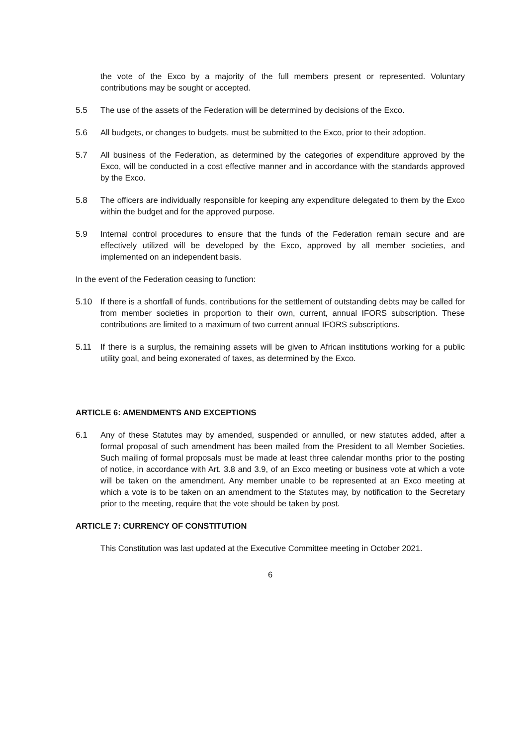the vote of the Exco by a majority of the full members present or represented. Voluntary contributions may be sought or accepted.
5.5 The use of the assets of the Federation will be determined by decisions of the Exco.
5.6 All budgets, or changes to budgets, must be submitted to the Exco, prior to their adoption.
5.7 All business of the Federation, as determined by the categories of expenditure approved by the Exco, will be conducted in a cost effective manner and in accordance with the standards approved by the Exco.
5.8 The officers are individually responsible for keeping any expenditure delegated to them by the Exco within the budget and for the approved purpose.
5.9 Internal control procedures to ensure that the funds of the Federation remain secure and are effectively utilized will be developed by the Exco, approved by all member societies, and implemented on an independent basis.
In the event of the Federation ceasing to function:
5.10 If there is a shortfall of funds, contributions for the settlement of outstanding debts may be called for from member societies in proportion to their own, current, annual IFORS subscription. These contributions are limited to a maximum of two current annual IFORS subscriptions.
5.11 If there is a surplus, the remaining assets will be given to African institutions working for a public utility goal, and being exonerated of taxes, as determined by the Exco.
ARTICLE 6: AMENDMENTS AND EXCEPTIONS
6.1 Any of these Statutes may by amended, suspended or annulled, or new statutes added, after a formal proposal of such amendment has been mailed from the President to all Member Societies. Such mailing of formal proposals must be made at least three calendar months prior to the posting of notice, in accordance with Art. 3.8 and 3.9, of an Exco meeting or business vote at which a vote will be taken on the amendment. Any member unable to be represented at an Exco meeting at which a vote is to be taken on an amendment to the Statutes may, by notification to the Secretary prior to the meeting, require that the vote should be taken by post.
ARTICLE 7: CURRENCY OF CONSTITUTION
This Constitution was last updated at the Executive Committee meeting in October 2021.
6